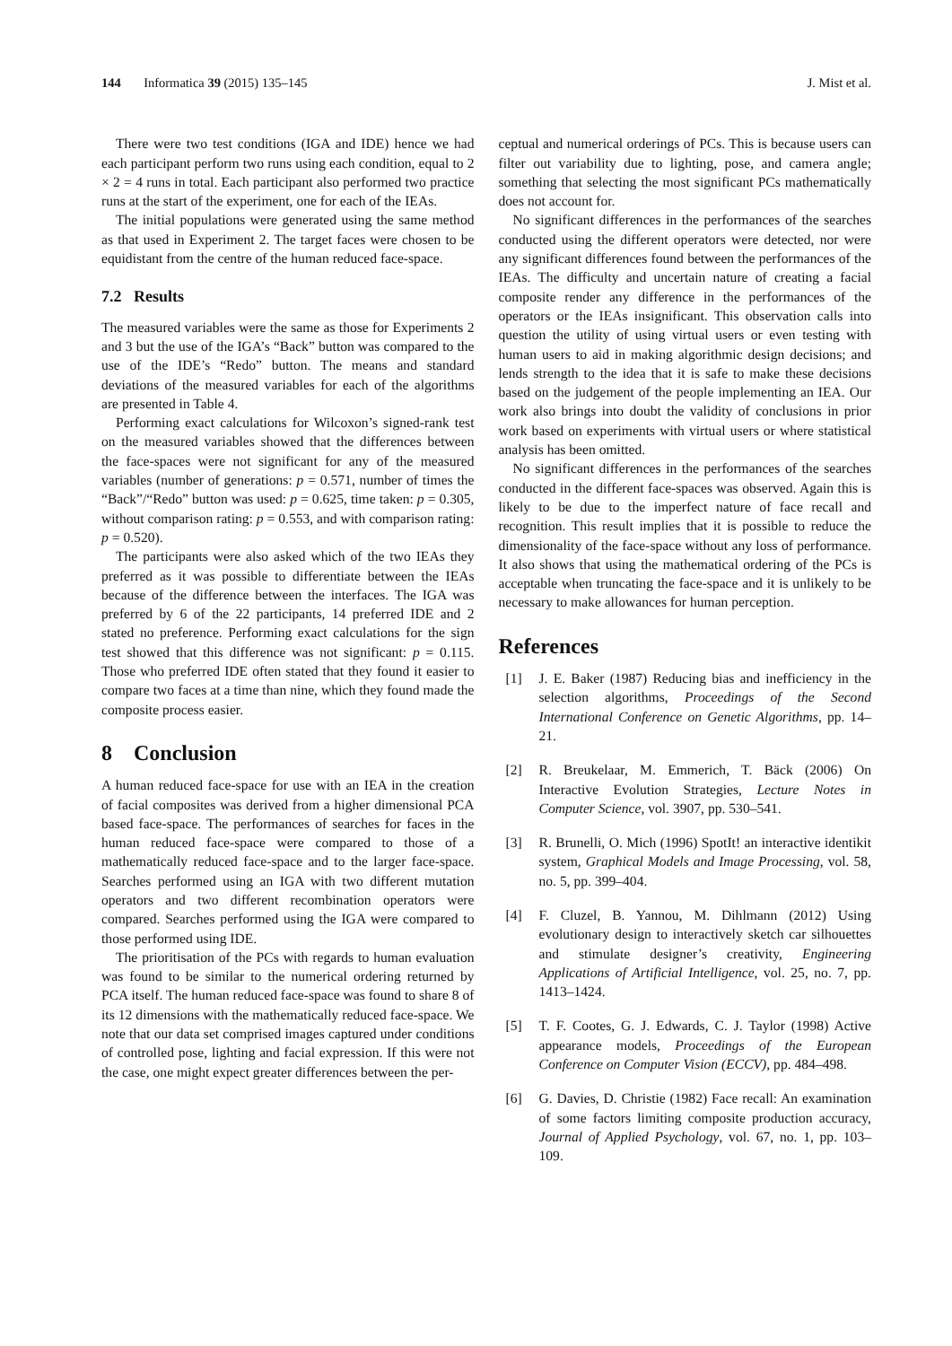144 Informatica 39 (2015) 135–145 J. Mist et al.
There were two test conditions (IGA and IDE) hence we had each participant perform two runs using each condition, equal to 2 × 2 = 4 runs in total. Each participant also performed two practice runs at the start of the experiment, one for each of the IEAs.
The initial populations were generated using the same method as that used in Experiment 2. The target faces were chosen to be equidistant from the centre of the human reduced face-space.
7.2 Results
The measured variables were the same as those for Experiments 2 and 3 but the use of the IGA’s “Back” button was compared to the use of the IDE’s “Redo” button. The means and standard deviations of the measured variables for each of the algorithms are presented in Table 4.
Performing exact calculations for Wilcoxon’s signed-rank test on the measured variables showed that the differences between the face-spaces were not significant for any of the measured variables (number of generations: p = 0.571, number of times the “Back”/“Redo” button was used: p = 0.625, time taken: p = 0.305, without comparison rating: p = 0.553, and with comparison rating: p = 0.520).
The participants were also asked which of the two IEAs they preferred as it was possible to differentiate between the IEAs because of the difference between the interfaces. The IGA was preferred by 6 of the 22 participants, 14 preferred IDE and 2 stated no preference. Performing exact calculations for the sign test showed that this difference was not significant: p = 0.115. Those who preferred IDE often stated that they found it easier to compare two faces at a time than nine, which they found made the composite process easier.
8 Conclusion
A human reduced face-space for use with an IEA in the creation of facial composites was derived from a higher dimensional PCA based face-space. The performances of searches for faces in the human reduced face-space were compared to those of a mathematically reduced face-space and to the larger face-space. Searches performed using an IGA with two different mutation operators and two different recombination operators were compared. Searches performed using the IGA were compared to those performed using IDE.
The prioritisation of the PCs with regards to human evaluation was found to be similar to the numerical ordering returned by PCA itself. The human reduced face-space was found to share 8 of its 12 dimensions with the mathematically reduced face-space. We note that our data set comprised images captured under conditions of controlled pose, lighting and facial expression. If this were not the case, one might expect greater differences between the per-
ceptual and numerical orderings of PCs. This is because users can filter out variability due to lighting, pose, and camera angle; something that selecting the most significant PCs mathematically does not account for.
No significant differences in the performances of the searches conducted using the different operators were detected, nor were any significant differences found between the performances of the IEAs. The difficulty and uncertain nature of creating a facial composite render any difference in the performances of the operators or the IEAs insignificant. This observation calls into question the utility of using virtual users or even testing with human users to aid in making algorithmic design decisions; and lends strength to the idea that it is safe to make these decisions based on the judgement of the people implementing an IEA. Our work also brings into doubt the validity of conclusions in prior work based on experiments with virtual users or where statistical analysis has been omitted.
No significant differences in the performances of the searches conducted in the different face-spaces was observed. Again this is likely to be due to the imperfect nature of face recall and recognition. This result implies that it is possible to reduce the dimensionality of the face-space without any loss of performance. It also shows that using the mathematical ordering of the PCs is acceptable when truncating the face-space and it is unlikely to be necessary to make allowances for human perception.
References
[1] J. E. Baker (1987) Reducing bias and inefficiency in the selection algorithms, Proceedings of the Second International Conference on Genetic Algorithms, pp. 14–21.
[2] R. Breukelaar, M. Emmerich, T. Bäck (2006) On Interactive Evolution Strategies, Lecture Notes in Computer Science, vol. 3907, pp. 530–541.
[3] R. Brunelli, O. Mich (1996) SpotIt! an interactive identikit system, Graphical Models and Image Processing, vol. 58, no. 5, pp. 399–404.
[4] F. Cluzel, B. Yannou, M. Dihlmann (2012) Using evolutionary design to interactively sketch car silhouettes and stimulate designer’s creativity, Engineering Applications of Artificial Intelligence, vol. 25, no. 7, pp. 1413–1424.
[5] T. F. Cootes, G. J. Edwards, C. J. Taylor (1998) Active appearance models, Proceedings of the European Conference on Computer Vision (ECCV), pp. 484–498.
[6] G. Davies, D. Christie (1982) Face recall: An examination of some factors limiting composite production accuracy, Journal of Applied Psychology, vol. 67, no. 1, pp. 103–109.